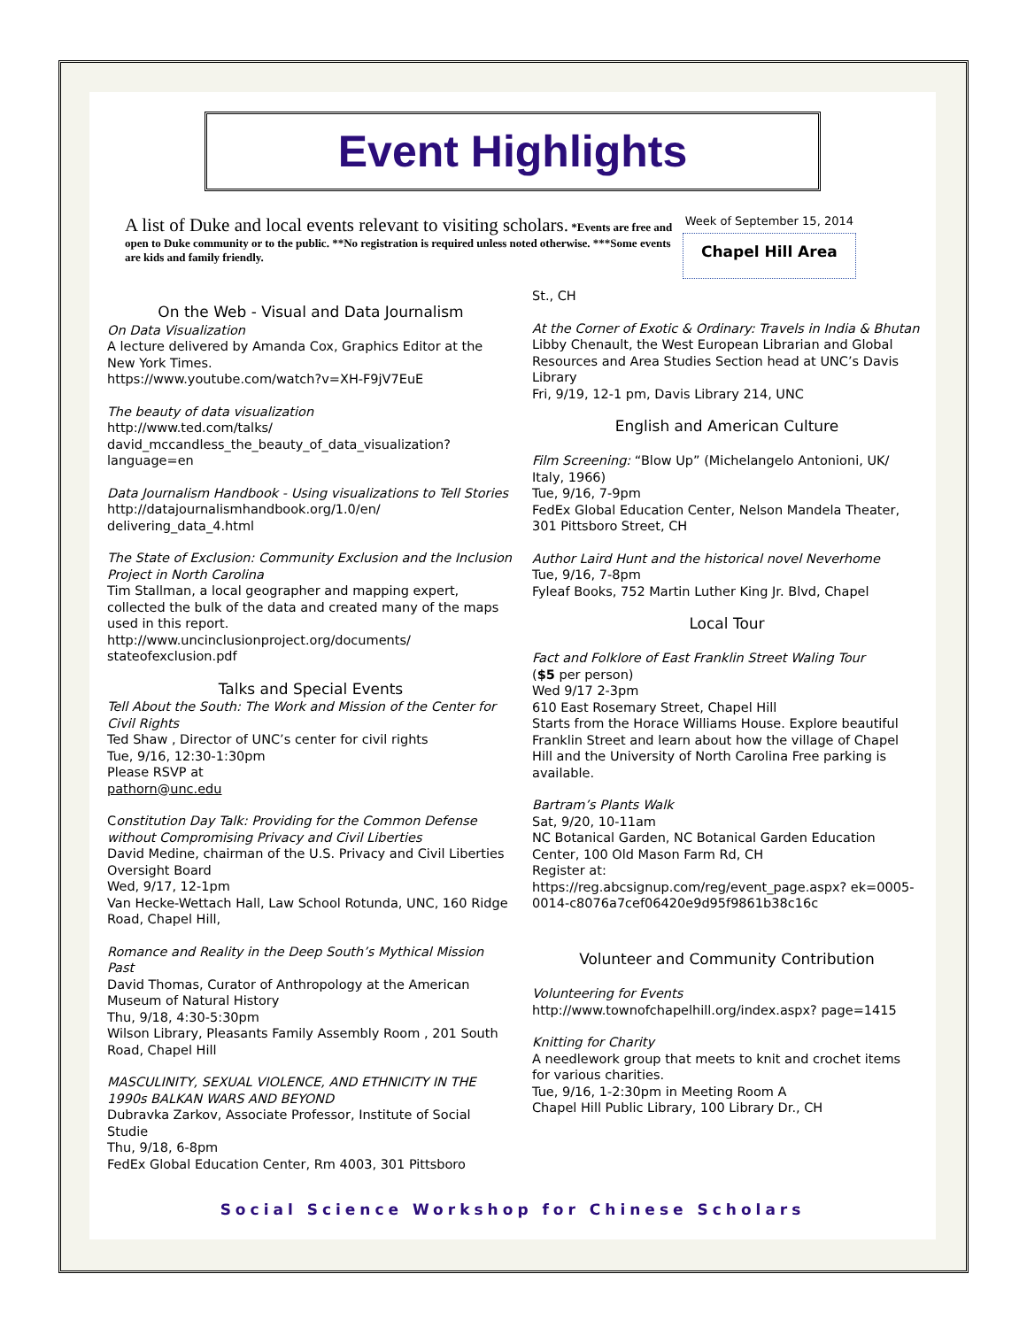Event Highlights
A list of Duke and local events relevant to visiting scholars. *Events are free and open to Duke community or to the public. **No registration is required unless noted otherwise. ***Some events are kids and family friendly.
Week of September 15, 2014
Chapel Hill Area
On the Web - Visual and Data Journalism
On Data Visualization
A lecture delivered by Amanda Cox, Graphics Editor at the New York Times.
https://www.youtube.com/watch?v=XH-F9jV7EuE
The beauty of data visualization
http://www.ted.com/talks/ david_mccandless_the_beauty_of_data_visualization? language=en
Data Journalism Handbook - Using visualizations to Tell Stories
http://datajournalismhandbook.org/1.0/en/ delivering_data_4.html
The State of Exclusion: Community Exclusion and the Inclusion Project in North Carolina
Tim Stallman, a local geographer and mapping expert, collected the bulk of the data and created many of the maps used in this report.
http://www.uncinclusionproject.org/documents/ stateofexclusion.pdf
Talks and Special Events
Tell About the South: The Work and Mission of the Center for Civil Rights
Ted Shaw , Director of UNC’s center for civil rights
Tue, 9/16, 12:30-1:30pm
Please RSVP at
pathorn@unc.edu
Constitution Day Talk: Providing for the Common Defense without Compromising Privacy and Civil Liberties
David Medine, chairman of the U.S. Privacy and Civil Liberties Oversight Board
Wed, 9/17, 12-1pm
Van Hecke-Wettach Hall, Law School Rotunda, UNC, 160 Ridge Road, Chapel Hill,
Romance and Reality in the Deep South’s Mythical Mission Past
David Thomas, Curator of Anthropology at the American Museum of Natural History
Thu, 9/18, 4:30-5:30pm
Wilson Library, Pleasants Family Assembly Room , 201 South Road, Chapel Hill
MASCULINITY, SEXUAL VIOLENCE, AND ETHNICITY IN THE 1990s BALKAN WARS AND BEYOND
Dubravka Zarkov, Associate Professor, Institute of Social Studie
Thu, 9/18, 6-8pm
FedEx Global Education Center, Rm 4003, 301 Pittsboro
St., CH
At the Corner of Exotic & Ordinary: Travels in India & Bhutan
Libby Chenault, the West European Librarian and Global Resources and Area Studies Section head at UNC’s Davis Library
Fri, 9/19, 12-1 pm, Davis Library 214, UNC
English and American Culture
Film Screening: “Blow Up” (Michelangelo Antonioni, UK/ Italy, 1966)
Tue, 9/16, 7-9pm
FedEx Global Education Center, Nelson Mandela Theater, 301 Pittsboro Street, CH
Author Laird Hunt and the historical novel Neverhome
Tue, 9/16, 7-8pm
Fyleaf Books, 752 Martin Luther King Jr. Blvd, Chapel
Local Tour
Fact and Folklore of East Franklin Street Waling Tour
($5 per person)
Wed 9/17 2-3pm
610 East Rosemary Street, Chapel Hill
Starts from the Horace Williams House. Explore beautiful Franklin Street and learn about how the village of Chapel Hill and the University of North Carolina Free parking is available.
Bartram’s Plants Walk
Sat, 9/20, 10-11am
NC Botanical Garden, NC Botanical Garden Education Center, 100 Old Mason Farm Rd, CH
Register at:
https://reg.abcsignup.com/reg/event_page.aspx? ek=0005-0014-c8076a7cef06420e9d95f9861b38c16c
Volunteer and Community Contribution
Volunteering for Events
http://www.townofchapelhill.org/index.aspx? page=1415
Knitting for Charity
A needlework group that meets to knit and crochet items for various charities.
Tue, 9/16, 1-2:30pm in Meeting Room A
Chapel Hill Public Library, 100 Library Dr., CH
Social Science Workshop for Chinese Scholars